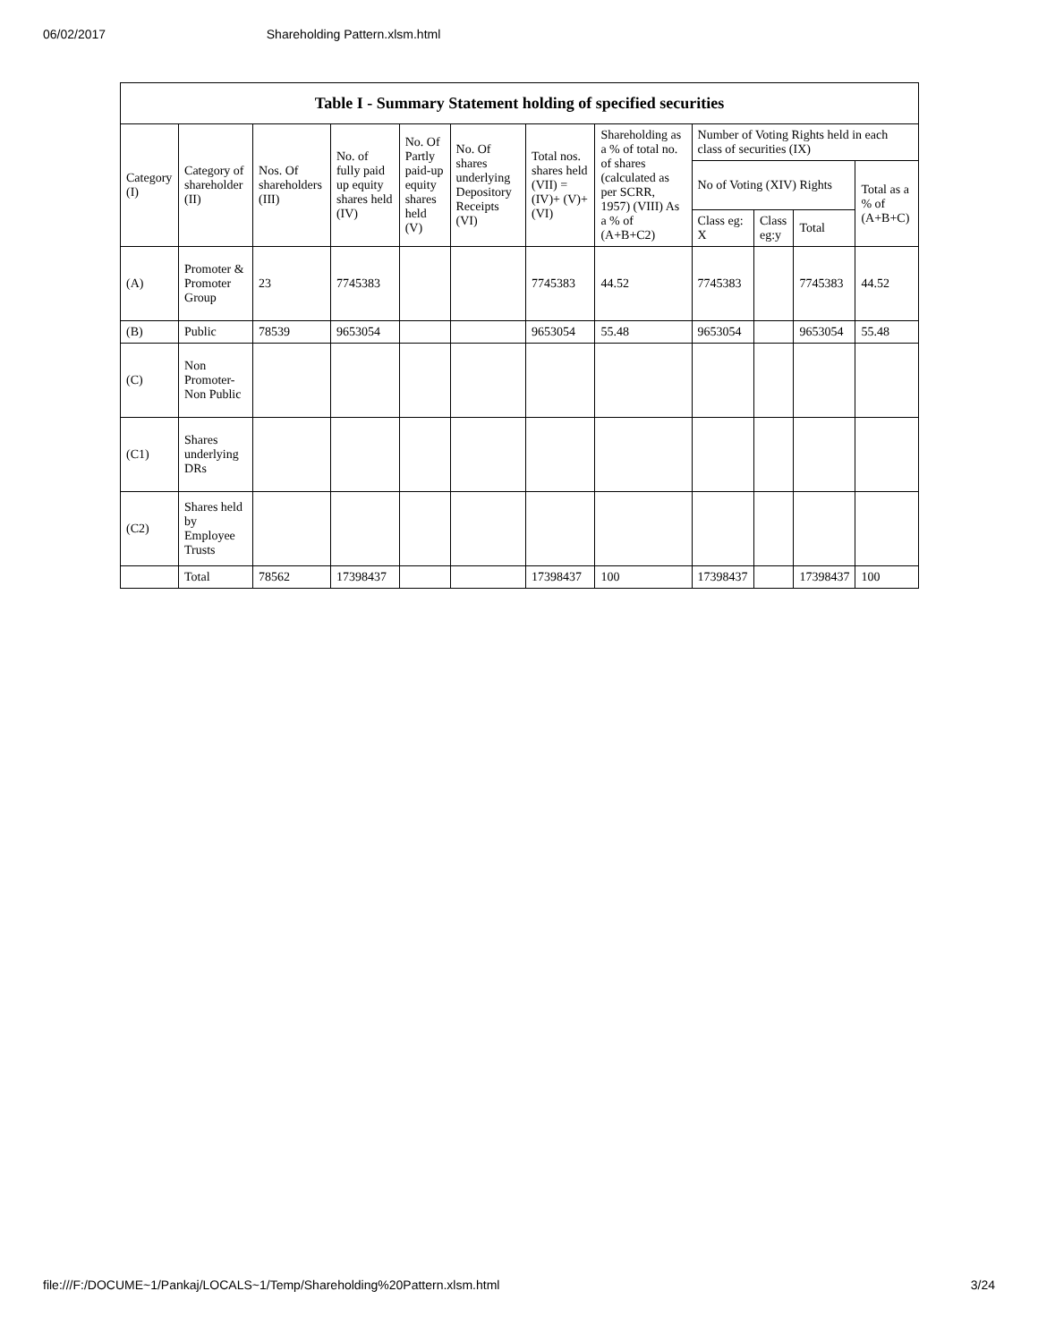06/02/2017 Shareholding Pattern.xlsm.html
| Table I - Summary Statement holding of specified securities | | | | | | | | | | | |
| --- | --- | --- | --- | --- | --- | --- | --- | --- | --- | --- | --- |
| Category (I) | Category of shareholder (II) | Nos. Of shareholders (III) | No. of fully paid up equity shares held (IV) | No. Of Partly paid-up equity shares held (V) | No. Of shares underlying Depository Receipts (VI) | Total nos. shares held (VII) = (IV)+ (V)+ (VI) | Shareholding as a % of total no. of shares (calculated as per SCRR, 1957) (VIII) As a % of (A+B+C2) | Number of Voting Rights held in each class of securities (IX) | | | |
| | | | | | | | | No of Voting (XIV) Rights | | | Total as a % of (A+B+C) |
| | | | | | | | | Class eg: X | Class eg:y | Total | |
| (A) | Promoter & Promoter Group | 23 | 7745383 | | | 7745383 | 44.52 | 7745383 | | 7745383 | 44.52 |
| (B) | Public | 78539 | 9653054 | | | 9653054 | 55.48 | 9653054 | | 9653054 | 55.48 |
| (C) | Non Promoter- Non Public | | | | | | | | | | |
| (C1) | Shares underlying DRs | | | | | | | | | | |
| (C2) | Shares held by Employee Trusts | | | | | | | | | | |
| | Total | 78562 | 17398437 | | | 17398437 | 100 | 17398437 | | 17398437 | 100 |
file:///F:/DOCUME~1/Pankaj/LOCALS~1/Temp/Shareholding%20Pattern.xlsm.html 3/24